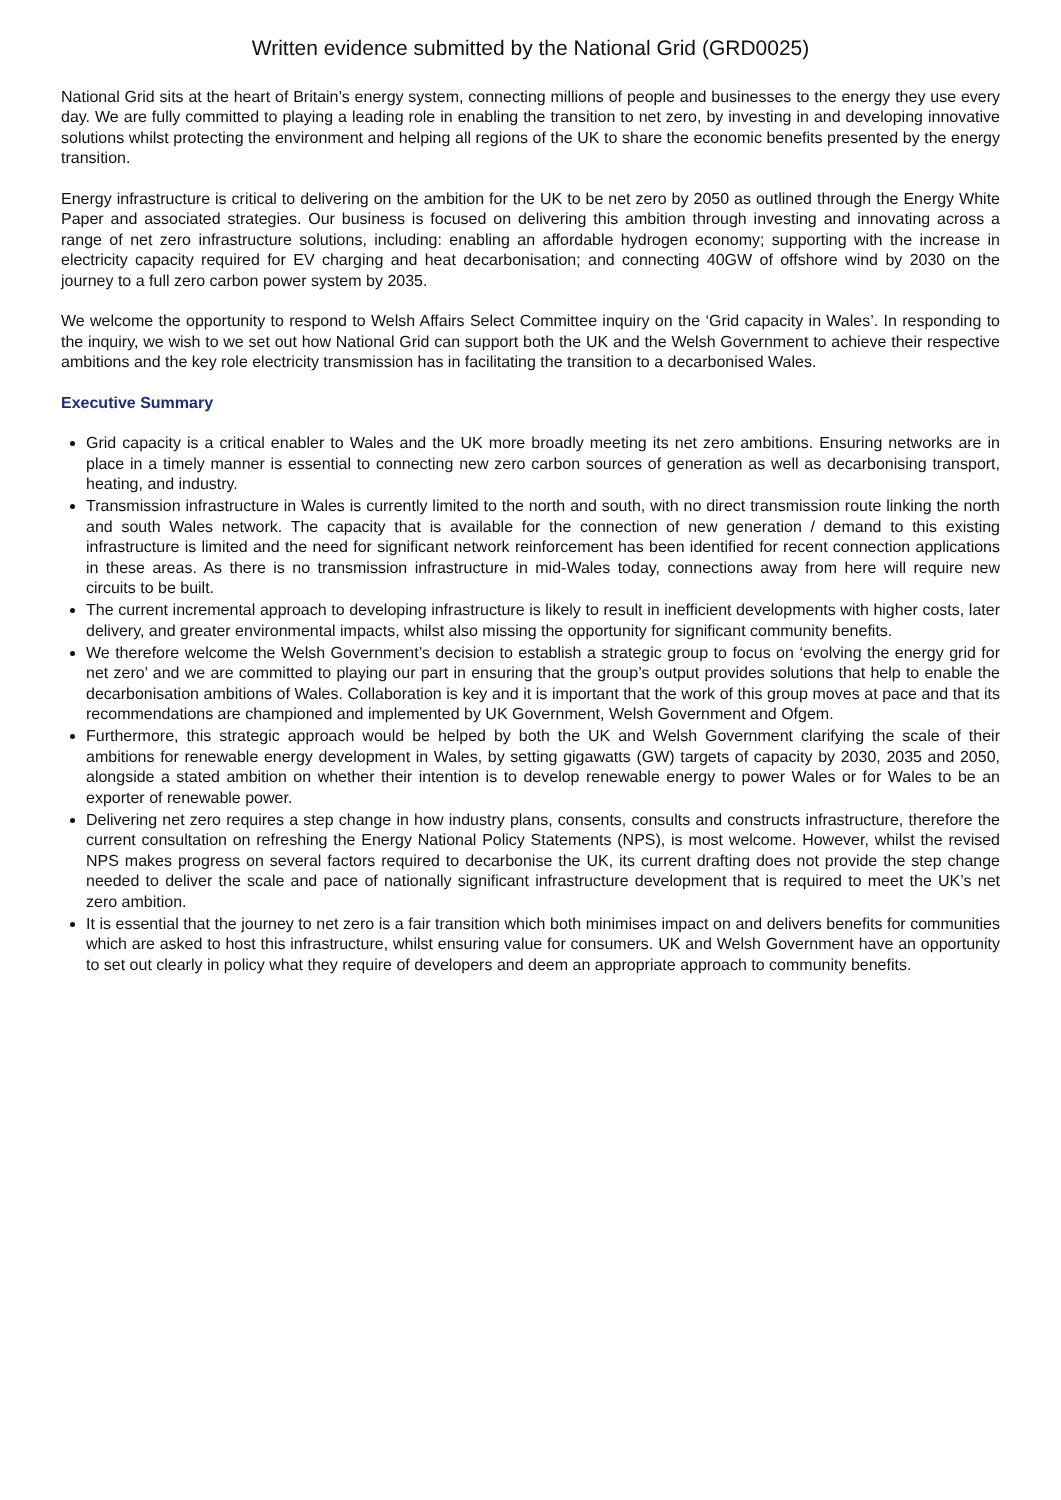Written evidence submitted by the National Grid (GRD0025)
National Grid sits at the heart of Britain’s energy system, connecting millions of people and businesses to the energy they use every day. We are fully committed to playing a leading role in enabling the transition to net zero, by investing in and developing innovative solutions whilst protecting the environment and helping all regions of the UK to share the economic benefits presented by the energy transition.
Energy infrastructure is critical to delivering on the ambition for the UK to be net zero by 2050 as outlined through the Energy White Paper and associated strategies. Our business is focused on delivering this ambition through investing and innovating across a range of net zero infrastructure solutions, including: enabling an affordable hydrogen economy; supporting with the increase in electricity capacity required for EV charging and heat decarbonisation; and connecting 40GW of offshore wind by 2030 on the journey to a full zero carbon power system by 2035.
We welcome the opportunity to respond to Welsh Affairs Select Committee inquiry on the ‘Grid capacity in Wales’. In responding to the inquiry, we wish to we set out how National Grid can support both the UK and the Welsh Government to achieve their respective ambitions and the key role electricity transmission has in facilitating the transition to a decarbonised Wales.
Executive Summary
Grid capacity is a critical enabler to Wales and the UK more broadly meeting its net zero ambitions. Ensuring networks are in place in a timely manner is essential to connecting new zero carbon sources of generation as well as decarbonising transport, heating, and industry.
Transmission infrastructure in Wales is currently limited to the north and south, with no direct transmission route linking the north and south Wales network. The capacity that is available for the connection of new generation / demand to this existing infrastructure is limited and the need for significant network reinforcement has been identified for recent connection applications in these areas. As there is no transmission infrastructure in mid-Wales today, connections away from here will require new circuits to be built.
The current incremental approach to developing infrastructure is likely to result in inefficient developments with higher costs, later delivery, and greater environmental impacts, whilst also missing the opportunity for significant community benefits.
We therefore welcome the Welsh Government’s decision to establish a strategic group to focus on ‘evolving the energy grid for net zero’ and we are committed to playing our part in ensuring that the group’s output provides solutions that help to enable the decarbonisation ambitions of Wales. Collaboration is key and it is important that the work of this group moves at pace and that its recommendations are championed and implemented by UK Government, Welsh Government and Ofgem.
Furthermore, this strategic approach would be helped by both the UK and Welsh Government clarifying the scale of their ambitions for renewable energy development in Wales, by setting gigawatts (GW) targets of capacity by 2030, 2035 and 2050, alongside a stated ambition on whether their intention is to develop renewable energy to power Wales or for Wales to be an exporter of renewable power.
Delivering net zero requires a step change in how industry plans, consents, consults and constructs infrastructure, therefore the current consultation on refreshing the Energy National Policy Statements (NPS), is most welcome. However, whilst the revised NPS makes progress on several factors required to decarbonise the UK, its current drafting does not provide the step change needed to deliver the scale and pace of nationally significant infrastructure development that is required to meet the UK’s net zero ambition.
It is essential that the journey to net zero is a fair transition which both minimises impact on and delivers benefits for communities which are asked to host this infrastructure, whilst ensuring value for consumers. UK and Welsh Government have an opportunity to set out clearly in policy what they require of developers and deem an appropriate approach to community benefits.